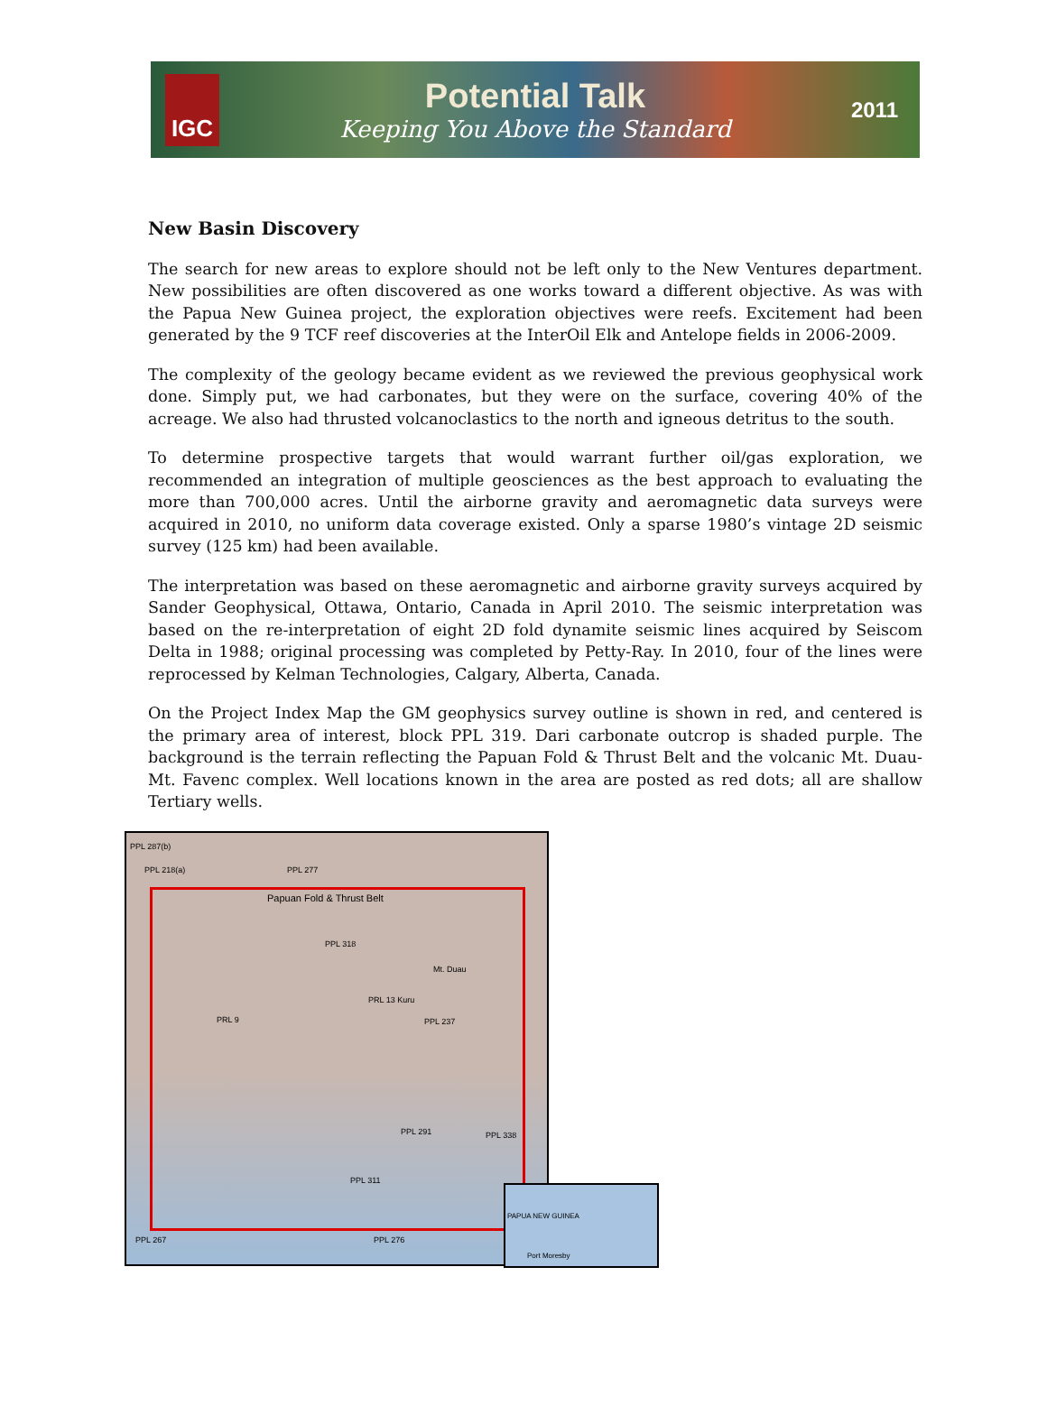IGC
Potential Talk
Keeping You Above the Standard
2011
New Basin Discovery
The search for new areas to explore should not be left only to the New Ventures department. New possibilities are often discovered as one works toward a different objective. As was with the Papua New Guinea project, the exploration objectives were reefs. Excitement had been generated by the 9 TCF reef discoveries at the InterOil Elk and Antelope fields in 2006-2009.
The complexity of the geology became evident as we reviewed the previous geophysical work done. Simply put, we had carbonates, but they were on the surface, covering 40% of the acreage. We also had thrusted volcanoclastics to the north and igneous detritus to the south.
To determine prospective targets that would warrant further oil/gas exploration, we recommended an integration of multiple geosciences as the best approach to evaluating the more than 700,000 acres. Until the airborne gravity and aeromagnetic data surveys were acquired in 2010, no uniform data coverage existed. Only a sparse 1980’s vintage 2D seismic survey (125 km) had been available.
The interpretation was based on these aeromagnetic and airborne gravity surveys acquired by Sander Geophysical, Ottawa, Ontario, Canada in April 2010. The seismic interpretation was based on the re-interpretation of eight 2D fold dynamite seismic lines acquired by Seiscom Delta in 1988; original processing was completed by Petty-Ray. In 2010, four of the lines were reprocessed by Kelman Technologies, Calgary, Alberta, Canada.
On the Project Index Map the GM geophysics survey outline is shown in red, and centered is the primary area of interest, block PPL 319. Dari carbonate outcrop is shaded purple. The background is the terrain reflecting the Papuan Fold & Thrust Belt and the volcanic Mt. Duau-Mt. Favenc complex. Well locations known in the area are posted as red dots; all are shallow Tertiary wells.
PPL 287(b)
PPL 218(a) PPL 277
Papuan Fold & Thrust Belt
PPL 318
Mt. Duau
PRL 13 Kuru
PRL 9 PPL 237
PPL 291 PPL 338
PPL 311
PPL 267 PPL 276
PAPUA NEW GUINEA
Port Moresby